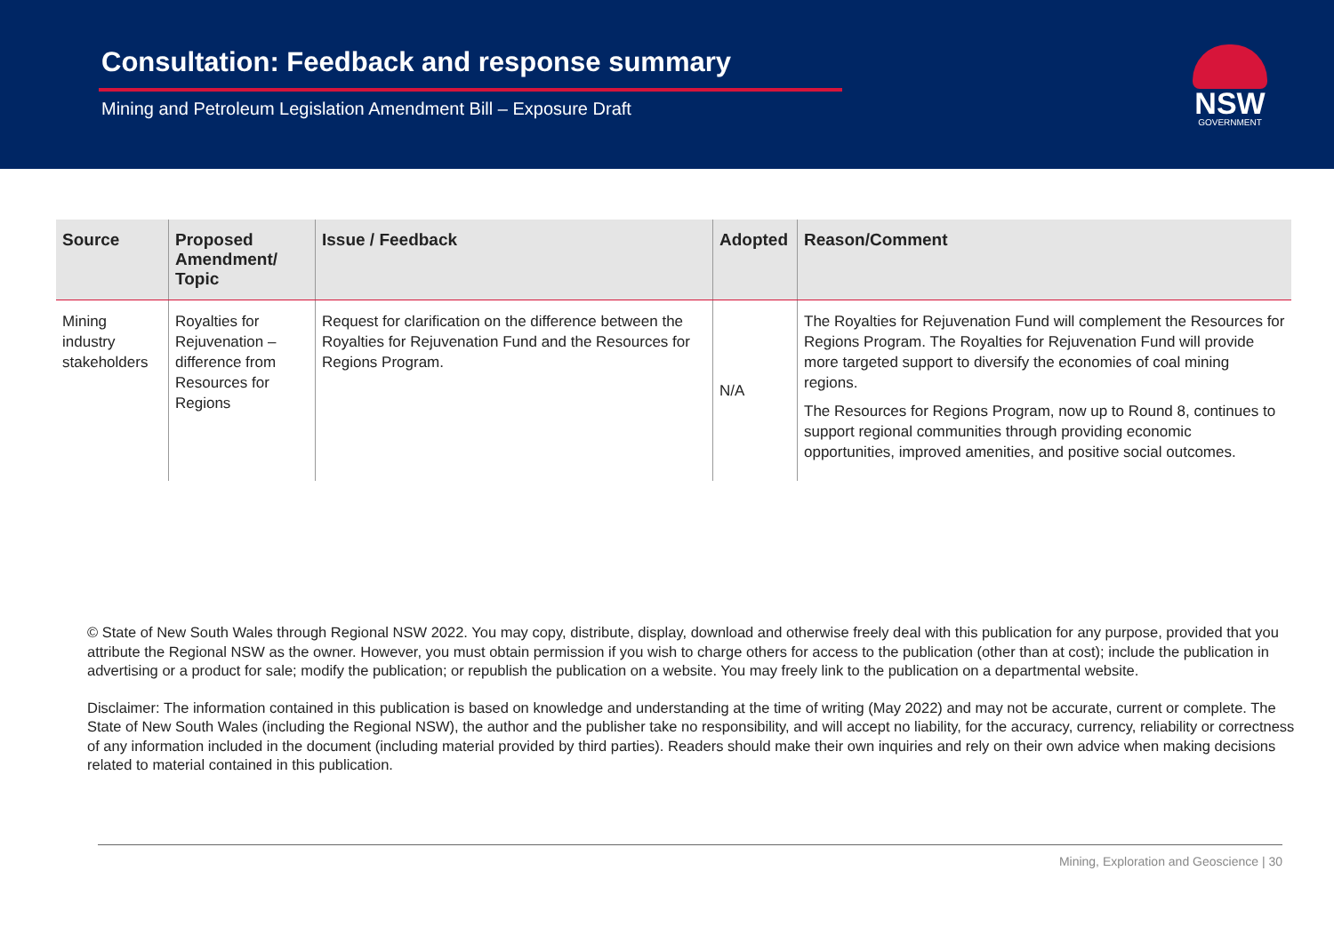Consultation: Feedback and response summary
Mining and Petroleum Legislation Amendment Bill – Exposure Draft
NSW
GOVERNMENT
| Source | Proposed Amendment/ Topic | Issue / Feedback | Adopted | Reason/Comment |
| --- | --- | --- | --- | --- |
| Mining industry stakeholders | Royalties for Rejuvenation – difference from Resources for Regions | Request for clarification on the difference between the Royalties for Rejuvenation Fund and the Resources for Regions Program. | N/A | The Royalties for Rejuvenation Fund will complement the Resources for Regions Program. The Royalties for Rejuvenation Fund will provide more targeted support to diversify the economies of coal mining regions. The Resources for Regions Program, now up to Round 8, continues to support regional communities through providing economic opportunities, improved amenities, and positive social outcomes. |
© State of New South Wales through Regional NSW 2022. You may copy, distribute, display, download and otherwise freely deal with this publication for any purpose, provided that you attribute the Regional NSW as the owner. However, you must obtain permission if you wish to charge others for access to the publication (other than at cost); include the publication in advertising or a product for sale; modify the publication; or republish the publication on a website. You may freely link to the publication on a departmental website.
Disclaimer: The information contained in this publication is based on knowledge and understanding at the time of writing (May 2022) and may not be accurate, current or complete. The State of New South Wales (including the Regional NSW), the author and the publisher take no responsibility, and will accept no liability, for the accuracy, currency, reliability or correctness of any information included in the document (including material provided by third parties). Readers should make their own inquiries and rely on their own advice when making decisions related to material contained in this publication.
Mining, Exploration and Geoscience | 30